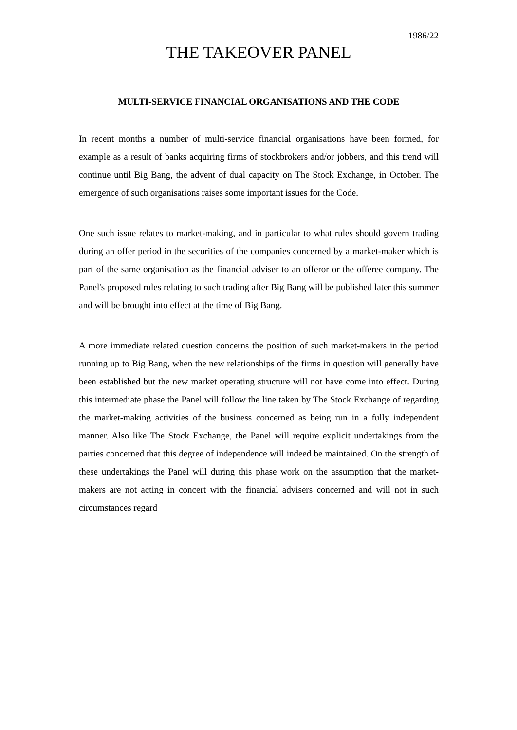1986/22
THE TAKEOVER PANEL
MULTI-SERVICE FINANCIAL ORGANISATIONS AND THE CODE
In recent months a number of multi-service financial organisations have been formed, for example as a result of banks acquiring firms of stockbrokers and/or jobbers, and this trend will continue until Big Bang, the advent of dual capacity on The Stock Exchange, in October. The emergence of such organisations raises some important issues for the Code.
One such issue relates to market-making, and in particular to what rules should govern trading during an offer period in the securities of the companies concerned by a market-maker which is part of the same organisation as the financial adviser to an offeror or the offeree company. The Panel's proposed rules relating to such trading after Big Bang will be published later this summer and will be brought into effect at the time of Big Bang.
A more immediate related question concerns the position of such market-makers in the period running up to Big Bang, when the new relationships of the firms in question will generally have been established but the new market operating structure will not have come into effect. During this intermediate phase the Panel will follow the line taken by The Stock Exchange of regarding the market-making activities of the business concerned as being run in a fully independent manner. Also like The Stock Exchange, the Panel will require explicit undertakings from the parties concerned that this degree of independence will indeed be maintained. On the strength of these undertakings the Panel will during this phase work on the assumption that the market-makers are not acting in concert with the financial advisers concerned and will not in such circumstances regard